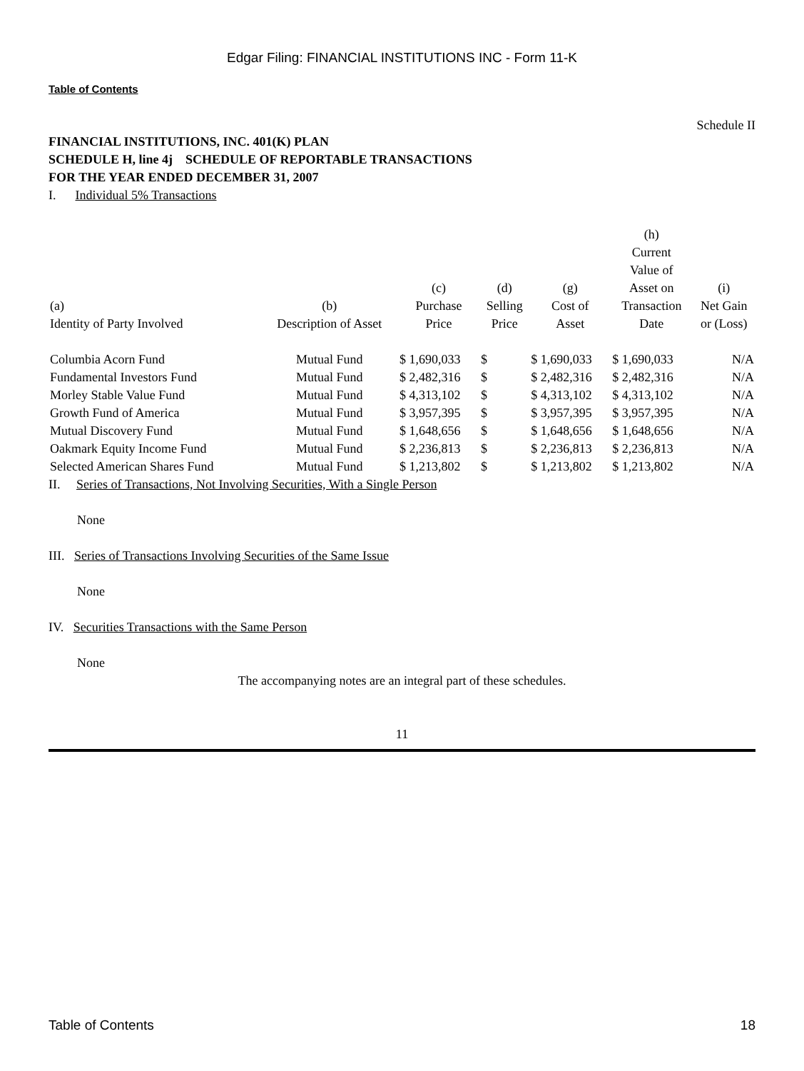Edgar Filing: FINANCIAL INSTITUTIONS INC - Form 11-K
Table of Contents
Schedule II
FINANCIAL INSTITUTIONS, INC. 401(K) PLAN
SCHEDULE H, line 4j SCHEDULE OF REPORTABLE TRANSACTIONS
FOR THE YEAR ENDED DECEMBER 31, 2007
I. Individual 5% Transactions
| (a) Identity of Party Involved | (b) Description of Asset | (c) Purchase Price | (d) Selling Price | (g) Cost of Asset | (h) Current Value of Asset on Transaction Date | (i) Net Gain or (Loss) |
| --- | --- | --- | --- | --- | --- | --- |
| Columbia Acorn Fund | Mutual Fund | $ 1,690,033 | $ | $ 1,690,033 | $ 1,690,033 | N/A |
| Fundamental Investors Fund | Mutual Fund | $ 2,482,316 | $ | $ 2,482,316 | $ 2,482,316 | N/A |
| Morley Stable Value Fund | Mutual Fund | $ 4,313,102 | $ | $ 4,313,102 | $ 4,313,102 | N/A |
| Growth Fund of America | Mutual Fund | $ 3,957,395 | $ | $ 3,957,395 | $ 3,957,395 | N/A |
| Mutual Discovery Fund | Mutual Fund | $ 1,648,656 | $ | $ 1,648,656 | $ 1,648,656 | N/A |
| Oakmark Equity Income Fund | Mutual Fund | $ 2,236,813 | $ | $ 2,236,813 | $ 2,236,813 | N/A |
| Selected American Shares Fund | Mutual Fund | $ 1,213,802 | $ | $ 1,213,802 | $ 1,213,802 | N/A |
II. Series of Transactions, Not Involving Securities, With a Single Person
None
III. Series of Transactions Involving Securities of the Same Issue
None
IV. Securities Transactions with the Same Person
None
The accompanying notes are an integral part of these schedules.
11
Table of Contents 18